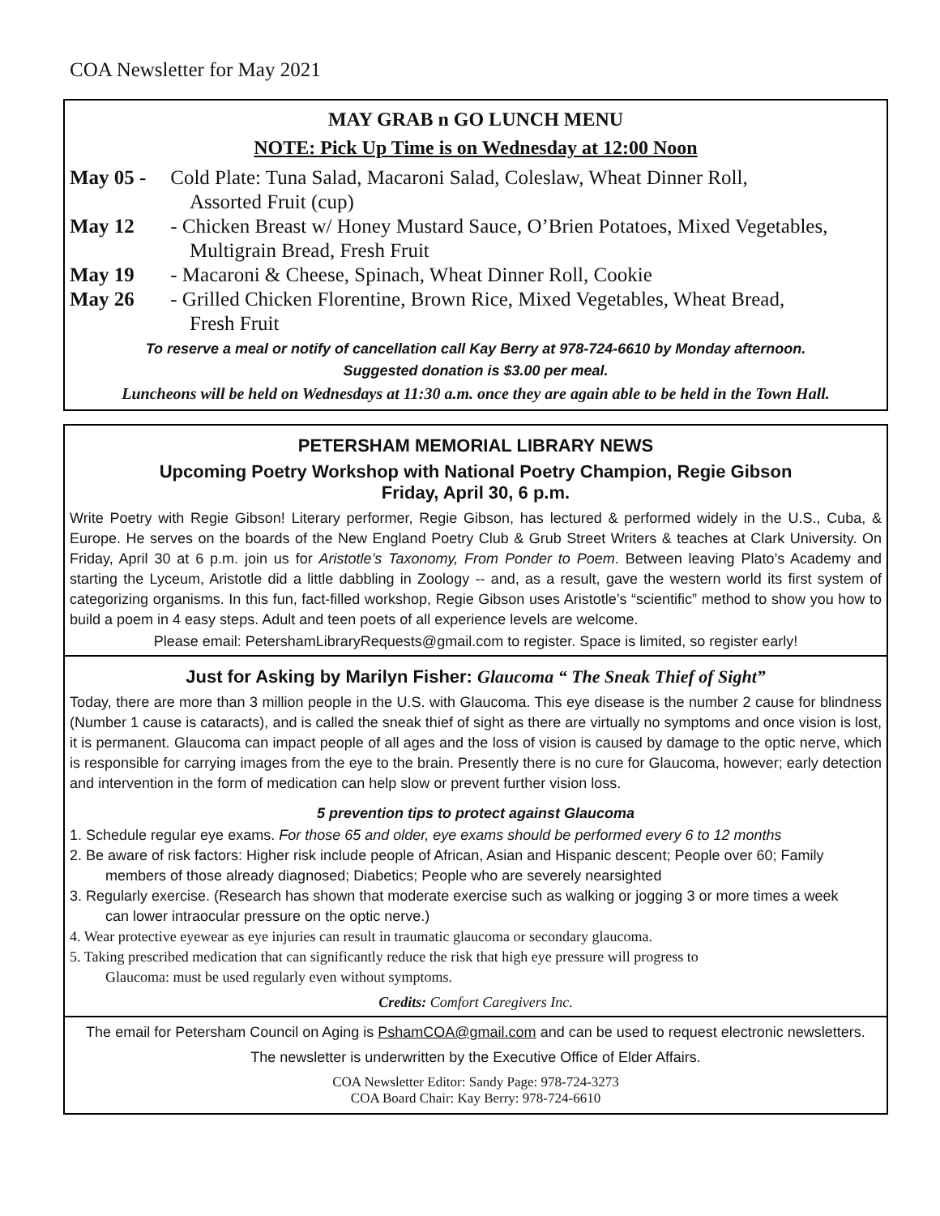COA Newsletter for May 2021
MAY GRAB n GO LUNCH MENU
NOTE: Pick Up Time is on Wednesday at 12:00 Noon
May 05 - Cold Plate: Tuna Salad, Macaroni Salad, Coleslaw, Wheat Dinner Roll,
Assorted Fruit (cup)
May 12 - Chicken Breast w/ Honey Mustard Sauce, O’Brien Potatoes, Mixed Vegetables,
Multigrain Bread, Fresh Fruit
May 19 - Macaroni & Cheese, Spinach, Wheat Dinner Roll, Cookie
May 26 - Grilled Chicken Florentine, Brown Rice, Mixed Vegetables, Wheat Bread,
Fresh Fruit
To reserve a meal or notify of cancellation call Kay Berry at 978-724-6610 by Monday afternoon.
Suggested donation is $3.00 per meal.
Luncheons will be held on Wednesdays at 11:30 a.m. once they are again able to be held in the Town Hall.
PETERSHAM MEMORIAL LIBRARY NEWS
Upcoming Poetry Workshop with National Poetry Champion, Regie Gibson
Friday, April 30, 6 p.m.
Write Poetry with Regie Gibson! Literary performer, Regie Gibson, has lectured & performed widely in the U.S., Cuba, & Europe. He serves on the boards of the New England Poetry Club & Grub Street Writers & teaches at Clark University. On Friday, April 30 at 6 p.m. join us for Aristotle’s Taxonomy, From Ponder to Poem. Between leaving Plato’s Academy and starting the Lyceum, Aristotle did a little dabbling in Zoology -- and, as a result, gave the western world its first system of categorizing organisms. In this fun, fact-filled workshop, Regie Gibson uses Aristotle’s “scientific” method to show you how to build a poem in 4 easy steps. Adult and teen poets of all experience levels are welcome.
Please email: PetershamLibraryRequests@gmail.com to register. Space is limited, so register early!
Just for Asking by Marilyn Fisher: Glaucoma “ The Sneak Thief of Sight”
Today, there are more than 3 million people in the U.S. with Glaucoma. This eye disease is the number 2 cause for blindness (Number 1 cause is cataracts), and is called the sneak thief of sight as there are virtually no symptoms and once vision is lost, it is permanent. Glaucoma can impact people of all ages and the loss of vision is caused by damage to the optic nerve, which is responsible for carrying images from the eye to the brain. Presently there is no cure for Glaucoma, however; early detection and intervention in the form of medication can help slow or prevent further vision loss.
5 prevention tips to protect against Glaucoma
1. Schedule regular eye exams. For those 65 and older, eye exams should be performed every 6 to 12 months
2. Be aware of risk factors: Higher risk include people of African, Asian and Hispanic descent; People over 60; Family
members of those already diagnosed; Diabetics; People who are severely nearsighted
3. Regularly exercise. (Research has shown that moderate exercise such as walking or jogging 3 or more times a week
can lower intraocular pressure on the optic nerve.)
4. Wear protective eyewear as eye injuries can result in traumatic glaucoma or secondary glaucoma.
5. Taking prescribed medication that can significantly reduce the risk that high eye pressure will progress to
Glaucoma: must be used regularly even without symptoms.
Credits: Comfort Caregivers Inc.
The email for Petersham Council on Aging is PshamCOA@gmail.com and can be used to request electronic newsletters.
The newsletter is underwritten by the Executive Office of Elder Affairs.
COA Newsletter Editor: Sandy Page: 978-724-3273
COA Board Chair: Kay Berry: 978-724-6610